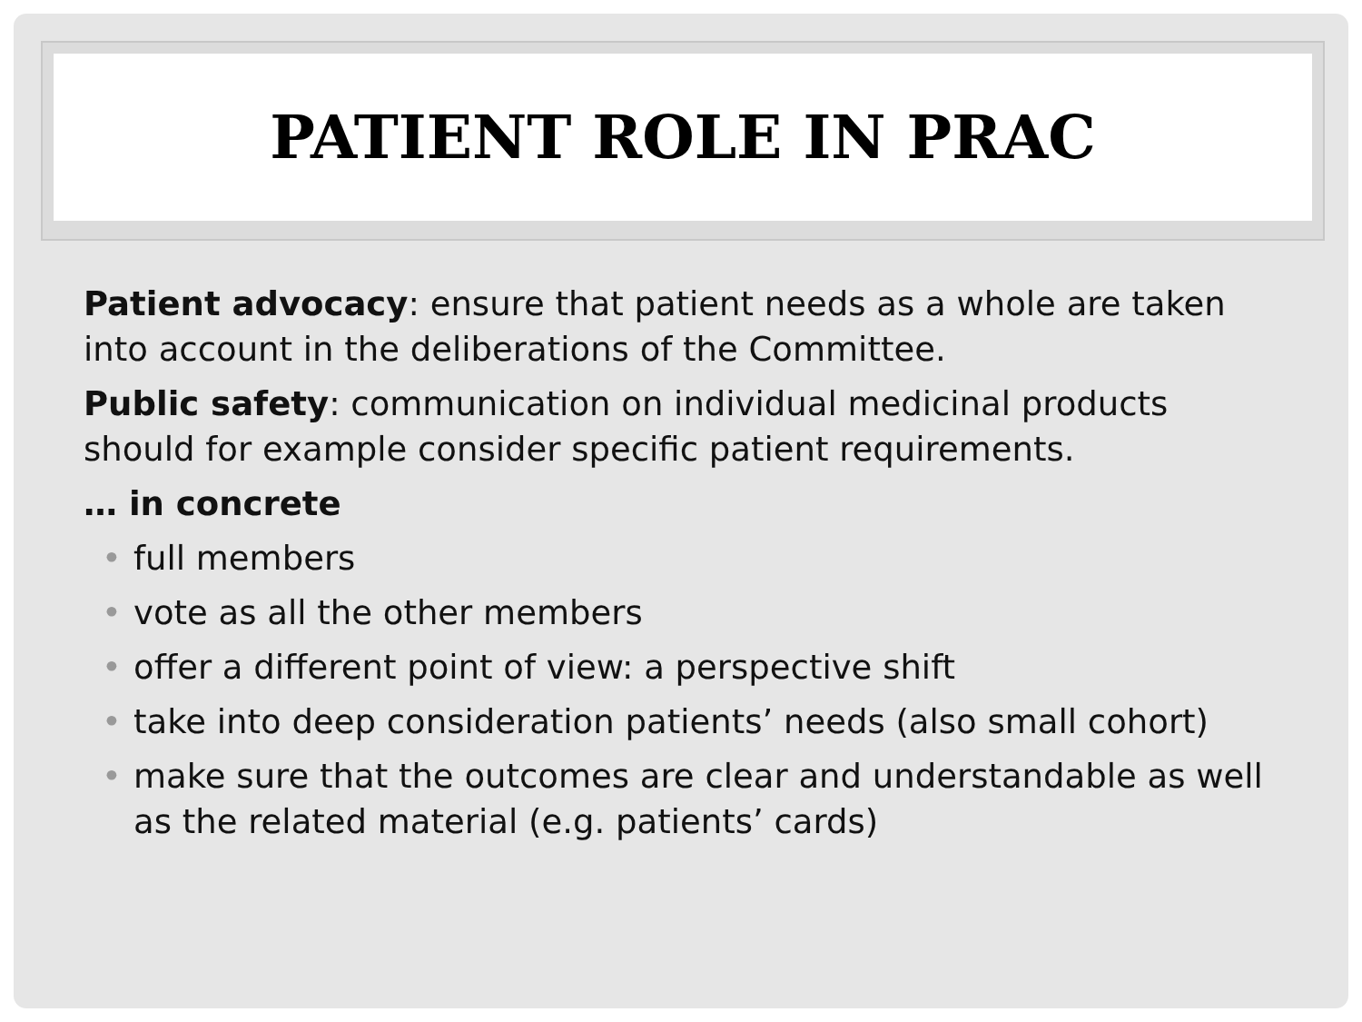PATIENT ROLE IN PRAC
Patient advocacy: ensure that patient needs as a whole are taken into account in the deliberations of the Committee.
Public safety: communication on individual medicinal products should for example consider specific patient requirements.
… in concrete
• full members
• vote as all the other members
• offer a different point of view: a perspective shift
• take into deep consideration patients’ needs (also small cohort)
• make sure that the outcomes are clear and understandable as well as the related material (e.g. patients’ cards)